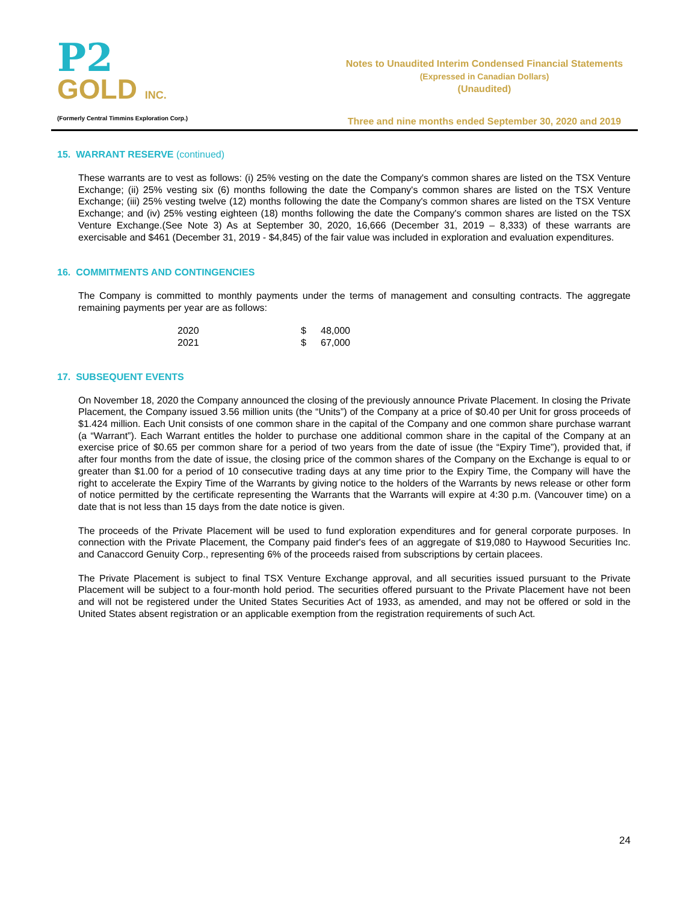P2
GOLD INC.
(Formerly Central Timmins Exploration Corp.)
Notes to Unaudited Interim Condensed Financial Statements
(Expressed in Canadian Dollars)
(Unaudited)
Three and nine months ended September 30, 2020 and 2019
15. WARRANT RESERVE (continued)
These warrants are to vest as follows: (i) 25% vesting on the date the Company's common shares are listed on the TSX Venture Exchange; (ii) 25% vesting six (6) months following the date the Company's common shares are listed on the TSX Venture Exchange; (iii) 25% vesting twelve (12) months following the date the Company's common shares are listed on the TSX Venture Exchange; and (iv) 25% vesting eighteen (18) months following the date the Company's common shares are listed on the TSX Venture Exchange.(See Note 3) As at September 30, 2020, 16,666 (December 31, 2019 – 8,333) of these warrants are exercisable and $461 (December 31, 2019 - $4,845) of the fair value was included in exploration and evaluation expenditures.
16. COMMITMENTS AND CONTINGENCIES
The Company is committed to monthly payments under the terms of management and consulting contracts. The aggregate remaining payments per year are as follows:
| 2020 | $ | 48,000 |
| 2021 | $ | 67,000 |
17. SUBSEQUENT EVENTS
On November 18, 2020 the Company announced the closing of the previously announce Private Placement. In closing the Private Placement, the Company issued 3.56 million units (the “Units”) of the Company at a price of $0.40 per Unit for gross proceeds of $1.424 million. Each Unit consists of one common share in the capital of the Company and one common share purchase warrant (a “Warrant”). Each Warrant entitles the holder to purchase one additional common share in the capital of the Company at an exercise price of $0.65 per common share for a period of two years from the date of issue (the “Expiry Time”), provided that, if after four months from the date of issue, the closing price of the common shares of the Company on the Exchange is equal to or greater than $1.00 for a period of 10 consecutive trading days at any time prior to the Expiry Time, the Company will have the right to accelerate the Expiry Time of the Warrants by giving notice to the holders of the Warrants by news release or other form of notice permitted by the certificate representing the Warrants that the Warrants will expire at 4:30 p.m. (Vancouver time) on a date that is not less than 15 days from the date notice is given.
The proceeds of the Private Placement will be used to fund exploration expenditures and for general corporate purposes. In connection with the Private Placement, the Company paid finder's fees of an aggregate of $19,080 to Haywood Securities Inc. and Canaccord Genuity Corp., representing 6% of the proceeds raised from subscriptions by certain placees.
The Private Placement is subject to final TSX Venture Exchange approval, and all securities issued pursuant to the Private Placement will be subject to a four-month hold period. The securities offered pursuant to the Private Placement have not been and will not be registered under the United States Securities Act of 1933, as amended, and may not be offered or sold in the United States absent registration or an applicable exemption from the registration requirements of such Act.
24